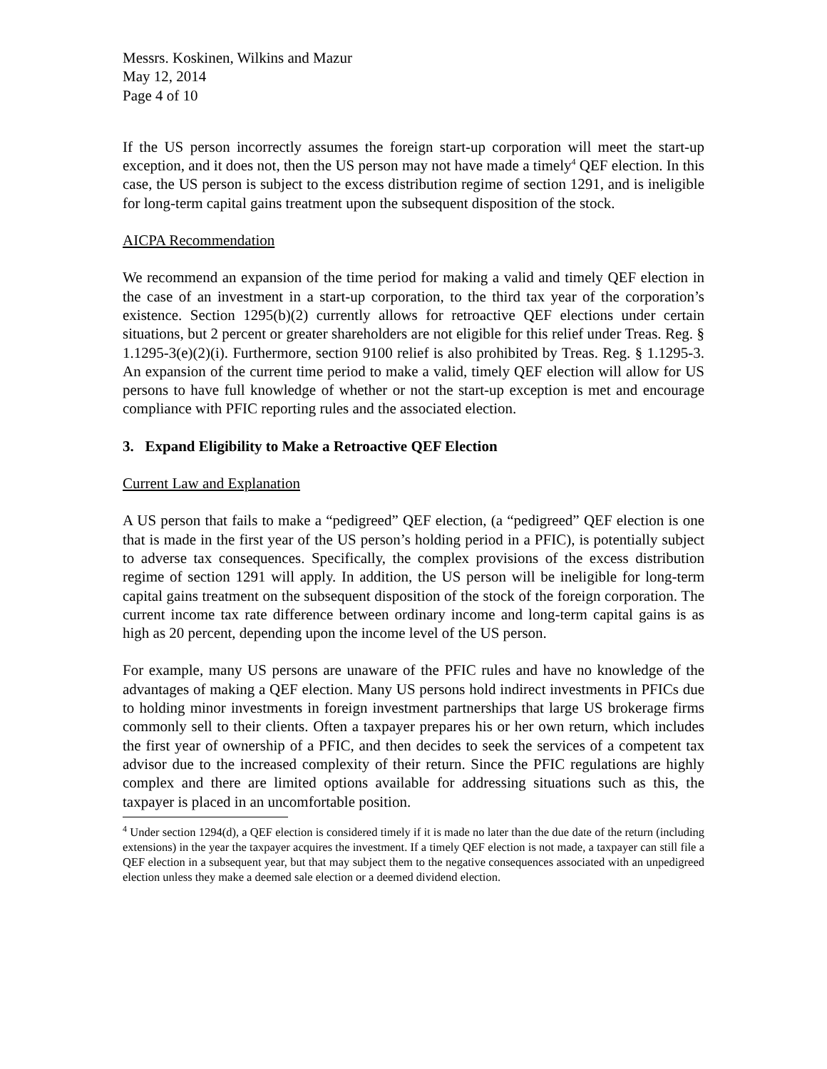Messrs. Koskinen, Wilkins and Mazur
May 12, 2014
Page 4 of 10
If the US person incorrectly assumes the foreign start-up corporation will meet the start-up exception, and it does not, then the US person may not have made a timely<sup>4</sup> QEF election. In this case, the US person is subject to the excess distribution regime of section 1291, and is ineligible for long-term capital gains treatment upon the subsequent disposition of the stock.
AICPA Recommendation
We recommend an expansion of the time period for making a valid and timely QEF election in the case of an investment in a start-up corporation, to the third tax year of the corporation’s existence. Section 1295(b)(2) currently allows for retroactive QEF elections under certain situations, but 2 percent or greater shareholders are not eligible for this relief under Treas. Reg. § 1.1295-3(e)(2)(i). Furthermore, section 9100 relief is also prohibited by Treas. Reg. § 1.1295-3. An expansion of the current time period to make a valid, timely QEF election will allow for US persons to have full knowledge of whether or not the start-up exception is met and encourage compliance with PFIC reporting rules and the associated election.
3. Expand Eligibility to Make a Retroactive QEF Election
Current Law and Explanation
A US person that fails to make a “pedigreed” QEF election, (a “pedigreed” QEF election is one that is made in the first year of the US person’s holding period in a PFIC), is potentially subject to adverse tax consequences. Specifically, the complex provisions of the excess distribution regime of section 1291 will apply. In addition, the US person will be ineligible for long-term capital gains treatment on the subsequent disposition of the stock of the foreign corporation. The current income tax rate difference between ordinary income and long-term capital gains is as high as 20 percent, depending upon the income level of the US person.
For example, many US persons are unaware of the PFIC rules and have no knowledge of the advantages of making a QEF election. Many US persons hold indirect investments in PFICs due to holding minor investments in foreign investment partnerships that large US brokerage firms commonly sell to their clients. Often a taxpayer prepares his or her own return, which includes the first year of ownership of a PFIC, and then decides to seek the services of a competent tax advisor due to the increased complexity of their return. Since the PFIC regulations are highly complex and there are limited options available for addressing situations such as this, the taxpayer is placed in an uncomfortable position.
<sup>4</sup> Under section 1294(d), a QEF election is considered timely if it is made no later than the due date of the return (including extensions) in the year the taxpayer acquires the investment. If a timely QEF election is not made, a taxpayer can still file a QEF election in a subsequent year, but that may subject them to the negative consequences associated with an unpedigreed election unless they make a deemed sale election or a deemed dividend election.